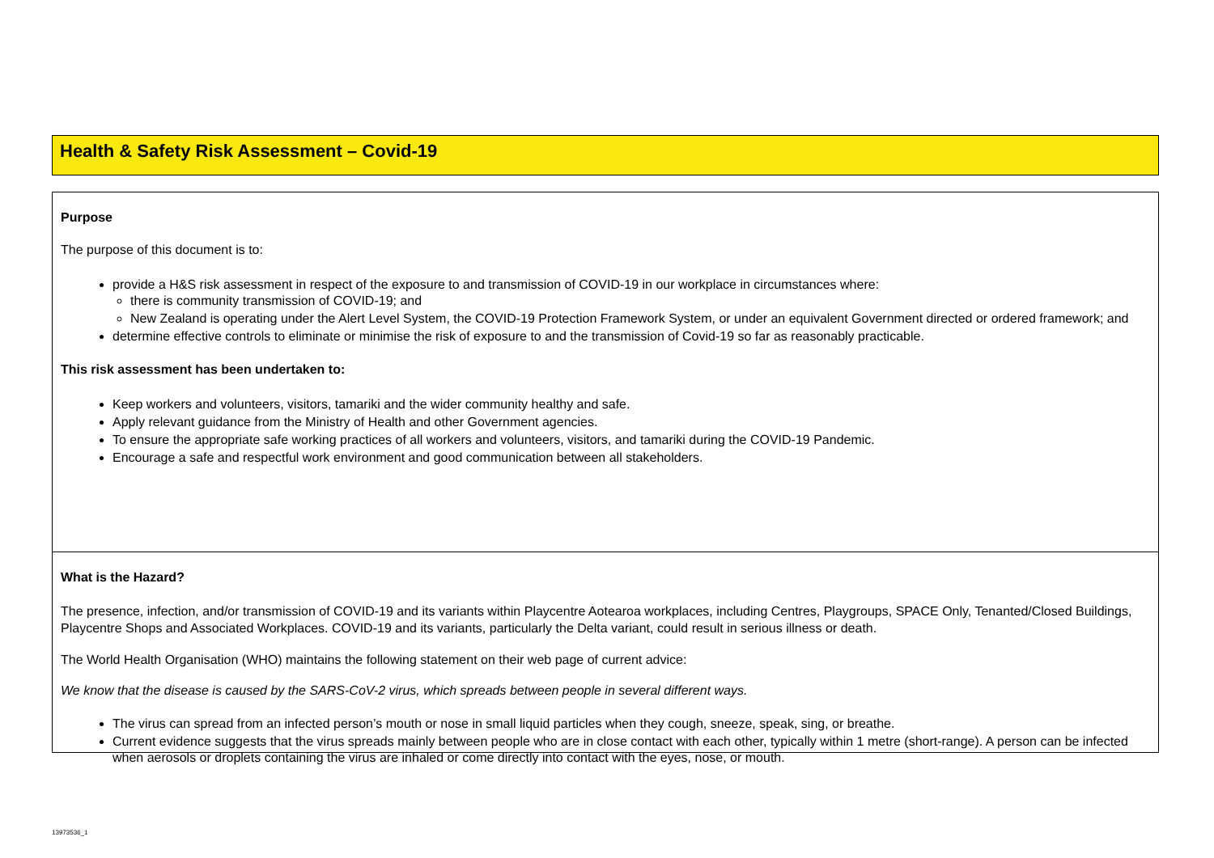Health & Safety Risk Assessment – Covid-19
Purpose
The purpose of this document is to:
provide a H&S risk assessment in respect of the exposure to and transmission of COVID-19 in our workplace in circumstances where:
there is community transmission of COVID-19; and
New Zealand is operating under the Alert Level System, the COVID-19 Protection Framework System, or under an equivalent Government directed or ordered framework; and
determine effective controls to eliminate or minimise the risk of exposure to and the transmission of Covid-19 so far as reasonably practicable.
This risk assessment has been undertaken to:
Keep workers and volunteers, visitors, tamariki and the wider community healthy and safe.
Apply relevant guidance from the Ministry of Health and other Government agencies.
To ensure the appropriate safe working practices of all workers and volunteers, visitors, and tamariki during the COVID-19 Pandemic.
Encourage a safe and respectful work environment and good communication between all stakeholders.
What is the Hazard?
The presence, infection, and/or transmission of COVID-19 and its variants within Playcentre Aotearoa workplaces, including Centres, Playgroups, SPACE Only, Tenanted/Closed Buildings, Playcentre Shops and Associated Workplaces. COVID-19 and its variants, particularly the Delta variant, could result in serious illness or death.
The World Health Organisation (WHO) maintains the following statement on their web page of current advice:
We know that the disease is caused by the SARS-CoV-2 virus, which spreads between people in several different ways.
The virus can spread from an infected person’s mouth or nose in small liquid particles when they cough, sneeze, speak, sing, or breathe.
Current evidence suggests that the virus spreads mainly between people who are in close contact with each other, typically within 1 metre (short-range). A person can be infected when aerosols or droplets containing the virus are inhaled or come directly into contact with the eyes, nose, or mouth.
13973536_1